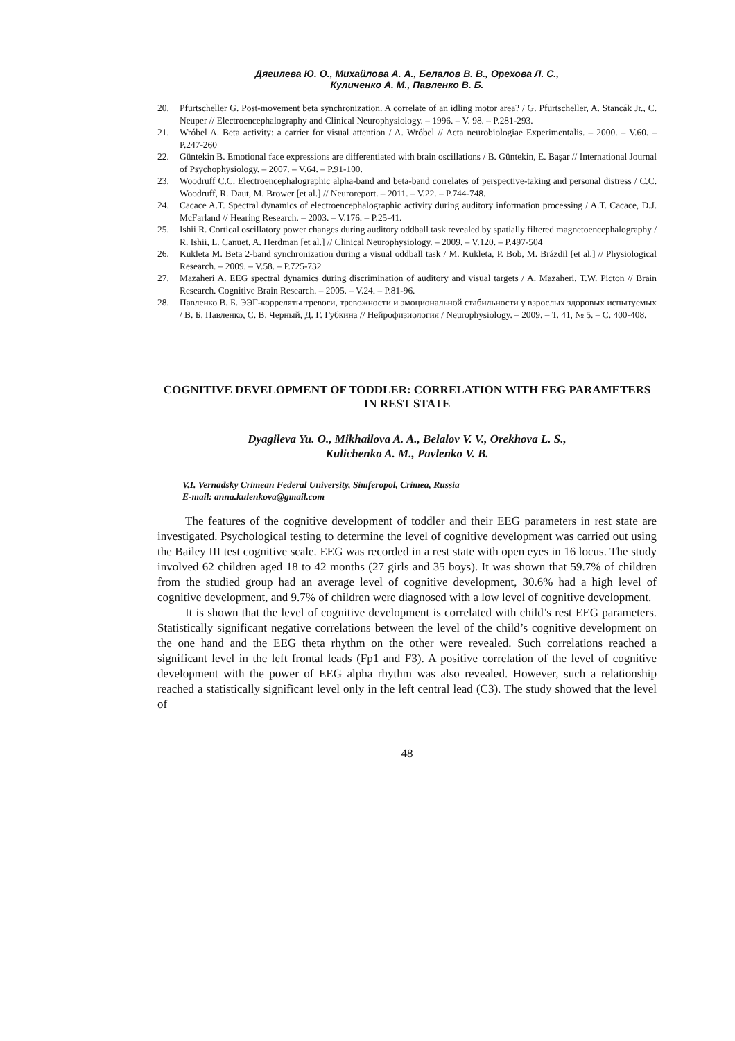Дягилева Ю. О., Михайлова А. А., Белалов В. В., Орехова Л. С.,
Куличенко А. М., Павленко В. Б.
20. Pfurtscheller G. Post-movement beta synchronization. A correlate of an idling motor area? / G. Pfurtscheller, A. Stancák Jr., C. Neuper // Electroencephalography and Clinical Neurophysiology. – 1996. – V. 98. – P.281-293.
21. Wróbel A. Beta activity: a carrier for visual attention / A. Wróbel // Acta neurobiologiae Experimentalis. – 2000. – V.60. – P.247-260
22. Güntekin B. Emotional face expressions are differentiated with brain oscillations / B. Güntekin, E. Başar // International Journal of Psychophysiology. – 2007. – V.64. – P.91-100.
23. Woodruff C.C. Electroencephalographic alpha-band and beta-band correlates of perspective-taking and personal distress / C.C. Woodruff, R. Daut, M. Brower [et al.] // Neuroreport. – 2011. – V.22. – P.744-748.
24. Cacace A.T. Spectral dynamics of electroencephalographic activity during auditory information processing / A.T. Cacace, D.J. McFarland // Hearing Research. – 2003. – V.176. – P.25-41.
25. Ishii R. Cortical oscillatory power changes during auditory oddball task revealed by spatially filtered magnetoencephalography / R. Ishii, L. Canuet, A. Herdman [et al.] // Clinical Neurophysiology. – 2009. – V.120. – P.497-504
26. Kukleta M. Beta 2-band synchronization during a visual oddball task / M. Kukleta, P. Bob, M. Brázdil [et al.] // Physiological Research. – 2009. – V.58. – P.725-732
27. Mazaheri A. EEG spectral dynamics during discrimination of auditory and visual targets / A. Mazaheri, T.W. Picton // Brain Research. Cognitive Brain Research. – 2005. – V.24. – P.81-96.
28. Павленко В. Б. ЭЭГ-корреляты тревоги, тревожности и эмоциональной стабильности у взрослых здоровых испытуемых / В. Б. Павленко, С. В. Черный, Д. Г. Губкина // Нейрофизиология / Neurophysiology. – 2009. – Т. 41, № 5. – С. 400-408.
COGNITIVE DEVELOPMENT OF TODDLER: CORRELATION WITH EEG PARAMETERS IN REST STATE
Dyagileva Yu. O., Mikhailova A. A., Belalov V. V., Orekhova L. S.,
Kulichenko A. M., Pavlenko V. B.
V.I. Vernadsky Crimean Federal University, Simferopol, Crimea, Russia
E-mail: anna.kulenkova@gmail.com
The features of the cognitive development of toddler and their EEG parameters in rest state are investigated. Psychological testing to determine the level of cognitive development was carried out using the Bailey III test cognitive scale. EEG was recorded in a rest state with open eyes in 16 locus. The study involved 62 children aged 18 to 42 months (27 girls and 35 boys). It was shown that 59.7% of children from the studied group had an average level of cognitive development, 30.6% had a high level of cognitive development, and 9.7% of children were diagnosed with a low level of cognitive development.
It is shown that the level of cognitive development is correlated with child’s rest EEG parameters. Statistically significant negative correlations between the level of the child’s cognitive development on the one hand and the EEG theta rhythm on the other were revealed. Such correlations reached a significant level in the left frontal leads (Fp1 and F3). A positive correlation of the level of cognitive development with the power of EEG alpha rhythm was also revealed. However, such a relationship reached a statistically significant level only in the left central lead (C3). The study showed that the level of
48